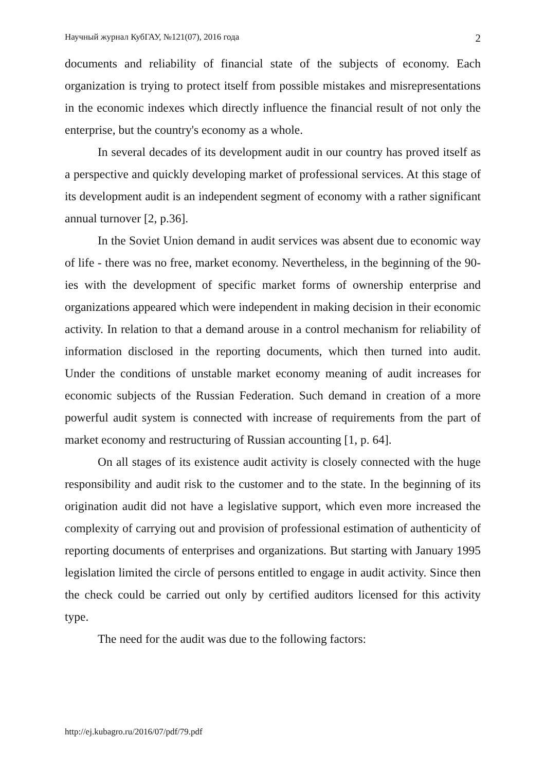Научный журнал КубГАУ, №121(07), 2016 года 2
documents and reliability of financial state of the subjects of economy. Each organization is trying to protect itself from possible mistakes and misrepresentations in the economic indexes which directly influence the financial result of not only the enterprise, but the country's economy as a whole.
In several decades of its development audit in our country has proved itself as a perspective and quickly developing market of professional services. At this stage of its development audit is an independent segment of economy with a rather significant annual turnover [2, p.36].
In the Soviet Union demand in audit services was absent due to economic way of life - there was no free, market economy. Nevertheless, in the beginning of the 90-ies with the development of specific market forms of ownership enterprise and organizations appeared which were independent in making decision in their economic activity. In relation to that a demand arouse in a control mechanism for reliability of information disclosed in the reporting documents, which then turned into audit. Under the conditions of unstable market economy meaning of audit increases for economic subjects of the Russian Federation. Such demand in creation of a more powerful audit system is connected with increase of requirements from the part of market economy and restructuring of Russian accounting [1, p. 64].
On all stages of its existence audit activity is closely connected with the huge responsibility and audit risk to the customer and to the state. In the beginning of its origination audit did not have a legislative support, which even more increased the complexity of carrying out and provision of professional estimation of authenticity of reporting documents of enterprises and organizations. But starting with January 1995 legislation limited the circle of persons entitled to engage in audit activity. Since then the check could be carried out only by certified auditors licensed for this activity type.
The need for the audit was due to the following factors:
http://ej.kubagro.ru/2016/07/pdf/79.pdf